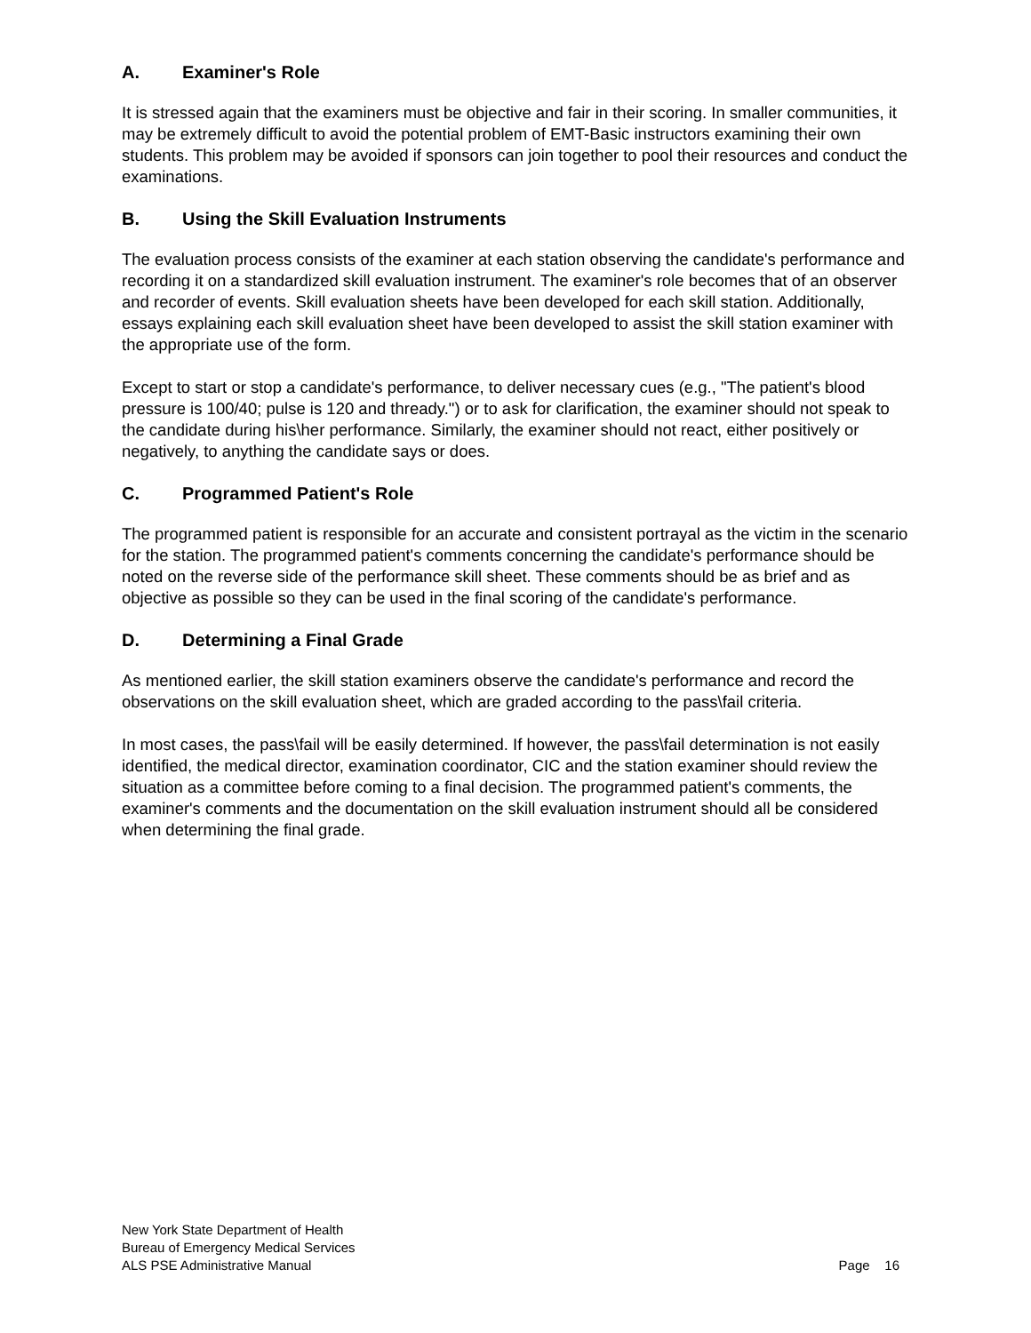A. Examiner's Role
It is stressed again that the examiners must be objective and fair in their scoring. In smaller communities, it may be extremely difficult to avoid the potential problem of EMT-Basic instructors examining their own students. This problem may be avoided if sponsors can join together to pool their resources and conduct the examinations.
B. Using the Skill Evaluation Instruments
The evaluation process consists of the examiner at each station observing the candidate's performance and recording it on a standardized skill evaluation instrument. The examiner's role becomes that of an observer and recorder of events. Skill evaluation sheets have been developed for each skill station. Additionally, essays explaining each skill evaluation sheet have been developed to assist the skill station examiner with the appropriate use of the form.
Except to start or stop a candidate's performance, to deliver necessary cues (e.g., "The patient's blood pressure is 100/40; pulse is 120 and thready.") or to ask for clarification, the examiner should not speak to the candidate during his\her performance. Similarly, the examiner should not react, either positively or negatively, to anything the candidate says or does.
C. Programmed Patient's Role
The programmed patient is responsible for an accurate and consistent portrayal as the victim in the scenario for the station. The programmed patient's comments concerning the candidate's performance should be noted on the reverse side of the performance skill sheet. These comments should be as brief and as objective as possible so they can be used in the final scoring of the candidate's performance.
D. Determining a Final Grade
As mentioned earlier, the skill station examiners observe the candidate's performance and record the observations on the skill evaluation sheet, which are graded according to the pass\fail criteria.
In most cases, the pass\fail will be easily determined. If however, the pass\fail determination is not easily identified, the medical director, examination coordinator, CIC and the station examiner should review the situation as a committee before coming to a final decision. The programmed patient's comments, the examiner's comments and the documentation on the skill evaluation instrument should all be considered when determining the final grade.
New York State Department of Health
Bureau of Emergency Medical Services
ALS PSE Administrative Manual Page 16